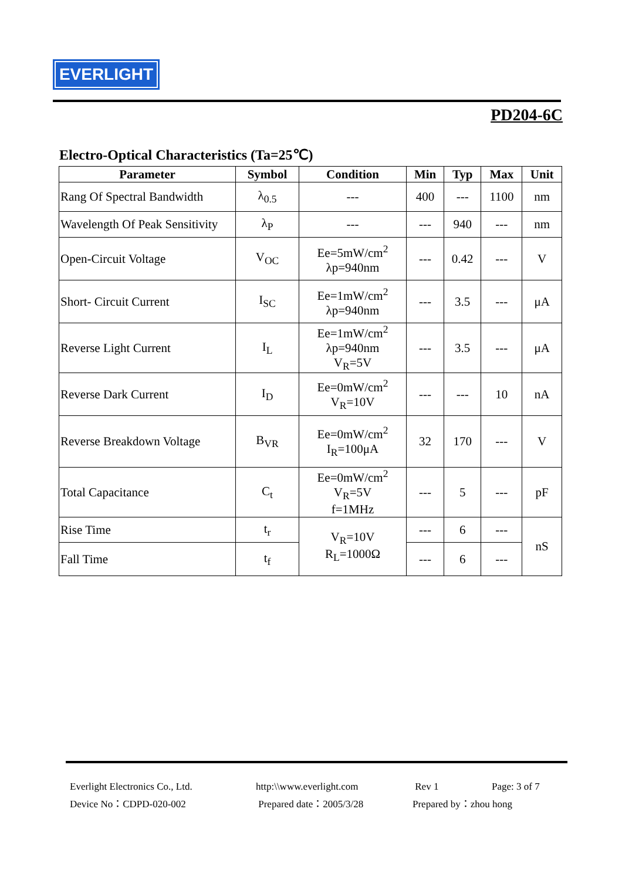EVERLIGHT
PD204-6C
Electro-Optical Characteristics (Ta=25℃)
| Parameter | Symbol | Condition | Min | Typ | Max | Unit |
| --- | --- | --- | --- | --- | --- | --- |
| Rang Of Spectral Bandwidth | λ<sub>0.5</sub> | --- | 400 | --- | 1100 | nm |
| Wavelength Of Peak Sensitivity | λ<sub>P</sub> | --- | --- | 940 | --- | nm |
| Open-Circuit Voltage | V<sub>OC</sub> | Ee=5mW/cm<sup>2</sup> λp=940nm | --- | 0.42 | --- | V |
| Short- Circuit Current | I<sub>SC</sub> | Ee=1mW/cm<sup>2</sup> λp=940nm | --- | 3.5 | --- | μA |
| Reverse Light Current | I<sub>L</sub> | Ee=1mW/cm<sup>2</sup> λp=940nm V<sub>R</sub>=5V | --- | 3.5 | --- | μA |
| Reverse Dark Current | I<sub>D</sub> | Ee=0mW/cm<sup>2</sup> V<sub>R</sub>=10V | --- | --- | 10 | nA |
| Reverse Breakdown Voltage | B<sub>VR</sub> | Ee=0mW/cm<sup>2</sup> I<sub>R</sub>=100μA | 32 | 170 | --- | V |
| Total Capacitance | C<sub>t</sub> | Ee=0mW/cm<sup>2</sup> V<sub>R</sub>=5V f=1MHz | --- | 5 | --- | pF |
| Rise Time | t<sub>r</sub> | V<sub>R</sub>=10V R<sub>L</sub>=1000Ω | --- | 6 | --- | nS |
| Fall Time | t<sub>f</sub> | | --- | 6 | --- | |
Everlight Electronics Co., Ltd.
Device No：CDPD-020-002
http:\\www.everlight.com
Prepared date：2005/3/28
Rev 1
Prepared by：zhou hong
Page: 3 of 7